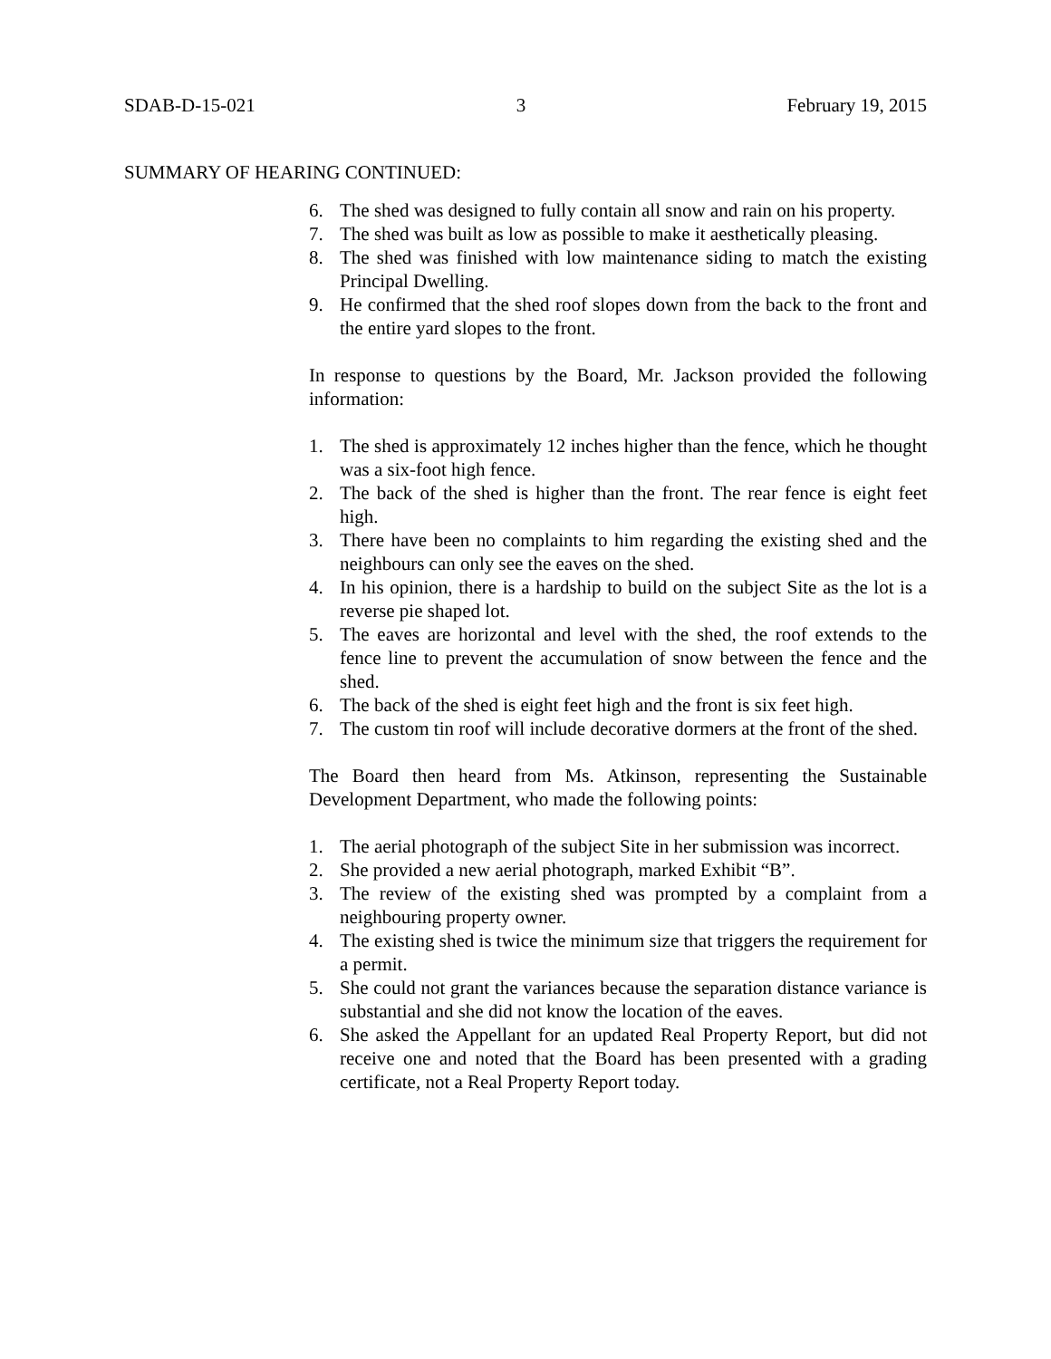SDAB-D-15-021 3 February 19, 2015
SUMMARY OF HEARING CONTINUED:
6. The shed was designed to fully contain all snow and rain on his property.
7. The shed was built as low as possible to make it aesthetically pleasing.
8. The shed was finished with low maintenance siding to match the existing Principal Dwelling.
9. He confirmed that the shed roof slopes down from the back to the front and the entire yard slopes to the front.
In response to questions by the Board, Mr. Jackson provided the following information:
1. The shed is approximately 12 inches higher than the fence, which he thought was a six-foot high fence.
2. The back of the shed is higher than the front. The rear fence is eight feet high.
3. There have been no complaints to him regarding the existing shed and the neighbours can only see the eaves on the shed.
4. In his opinion, there is a hardship to build on the subject Site as the lot is a reverse pie shaped lot.
5. The eaves are horizontal and level with the shed, the roof extends to the fence line to prevent the accumulation of snow between the fence and the shed.
6. The back of the shed is eight feet high and the front is six feet high.
7. The custom tin roof will include decorative dormers at the front of the shed.
The Board then heard from Ms. Atkinson, representing the Sustainable Development Department, who made the following points:
1. The aerial photograph of the subject Site in her submission was incorrect.
2. She provided a new aerial photograph, marked Exhibit “B”.
3. The review of the existing shed was prompted by a complaint from a neighbouring property owner.
4. The existing shed is twice the minimum size that triggers the requirement for a permit.
5. She could not grant the variances because the separation distance variance is substantial and she did not know the location of the eaves.
6. She asked the Appellant for an updated Real Property Report, but did not receive one and noted that the Board has been presented with a grading certificate, not a Real Property Report today.